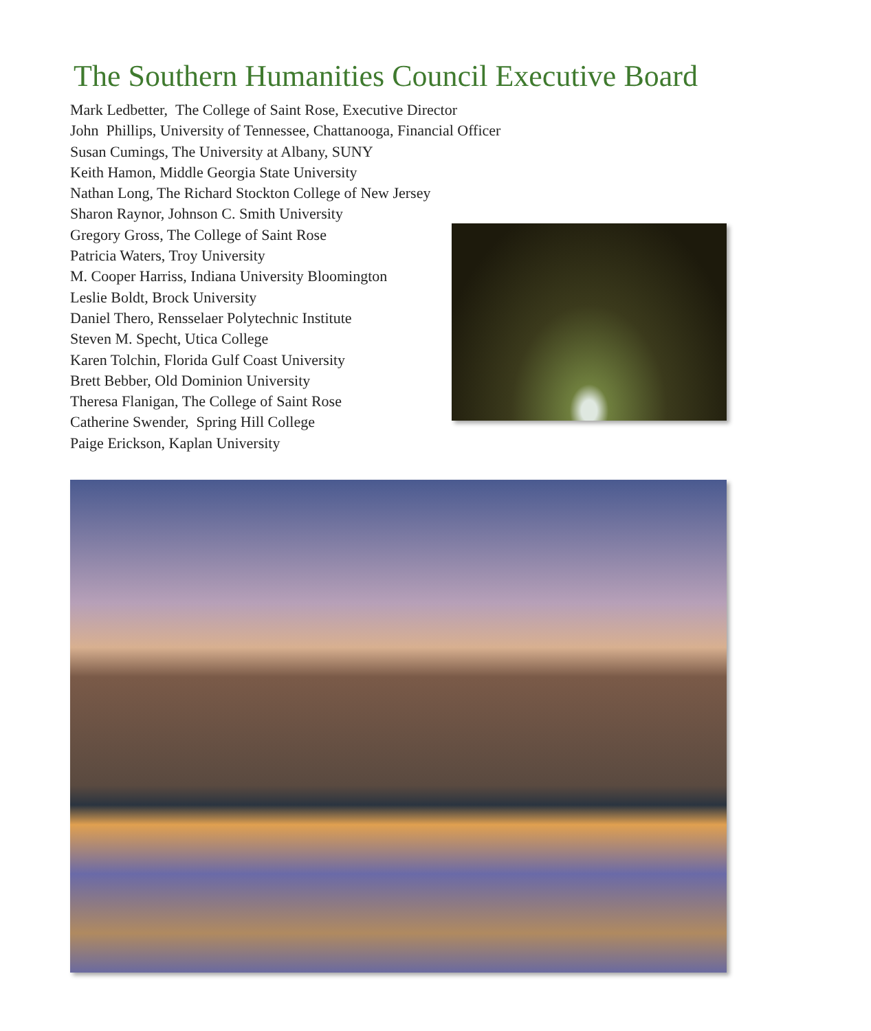The Southern Humanities Council Executive Board
Mark Ledbetter, The College of Saint Rose, Executive Director
John Phillips, University of Tennessee, Chattanooga, Financial Officer
Susan Cumings, The University at Albany, SUNY
Keith Hamon, Middle Georgia State University
Nathan Long, The Richard Stockton College of New Jersey
Sharon Raynor, Johnson C. Smith University
Gregory Gross, The College of Saint Rose
Patricia Waters, Troy University
M. Cooper Harriss, Indiana University Bloomington
Leslie Boldt, Brock University
Daniel Thero, Rensselaer Polytechnic Institute
Steven M. Specht, Utica College
Karen Tolchin, Florida Gulf Coast University
Brett Bebber, Old Dominion University
Theresa Flanigan, The College of Saint Rose
Catherine Swender, Spring Hill College
Paige Erickson, Kaplan University